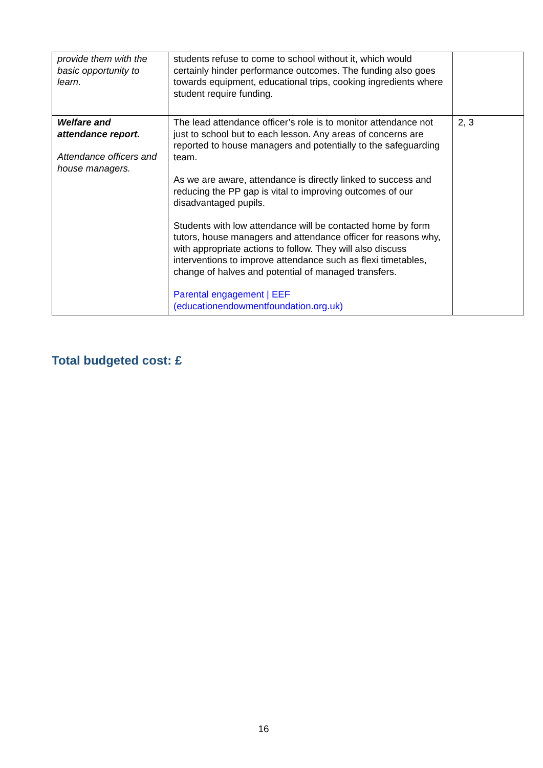| provide them with the basic opportunity to learn. | students refuse to come to school without it, which would certainly hinder performance outcomes. The funding also goes towards equipment, educational trips, cooking ingredients where student require funding. | |
| Welfare and attendance report. Attendance officers and house managers. | The lead attendance officer’s role is to monitor attendance not just to school but to each lesson. Any areas of concerns are reported to house managers and potentially to the safeguarding team. As we are aware, attendance is directly linked to success and reducing the PP gap is vital to improving outcomes of our disadvantaged pupils. Students with low attendance will be contacted home by form tutors, house managers and attendance officer for reasons why, with appropriate actions to follow. They will also discuss interventions to improve attendance such as flexi timetables, change of halves and potential of managed transfers. Parental engagement / EEF (educationendowmentfoundation.org.uk) | 2, 3 |
Total budgeted cost: £
16